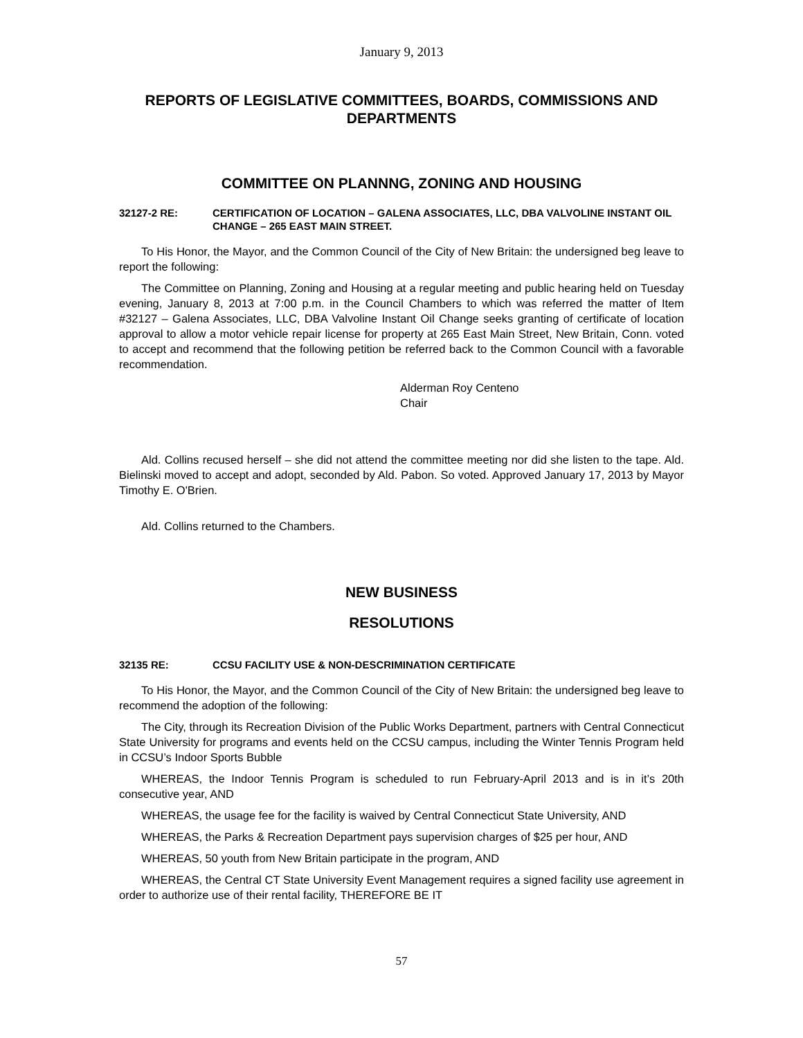January 9, 2013
REPORTS OF LEGISLATIVE COMMITTEES, BOARDS, COMMISSIONS AND DEPARTMENTS
COMMITTEE ON PLANNNG, ZONING AND HOUSING
32127-2 RE: CERTIFICATION OF LOCATION – GALENA ASSOCIATES, LLC, DBA VALVOLINE INSTANT OIL CHANGE – 265 EAST MAIN STREET.
To His Honor, the Mayor, and the Common Council of the City of New Britain: the undersigned beg leave to report the following:
The Committee on Planning, Zoning and Housing at a regular meeting and public hearing held on Tuesday evening, January 8, 2013 at 7:00 p.m. in the Council Chambers to which was referred the matter of Item #32127 – Galena Associates, LLC, DBA Valvoline Instant Oil Change seeks granting of certificate of location approval to allow a motor vehicle repair license for property at 265 East Main Street, New Britain, Conn. voted to accept and recommend that the following petition be referred back to the Common Council with a favorable recommendation.
Alderman Roy Centeno
Chair
Ald. Collins recused herself – she did not attend the committee meeting nor did she listen to the tape. Ald. Bielinski moved to accept and adopt, seconded by Ald. Pabon. So voted. Approved January 17, 2013 by Mayor Timothy E. O'Brien.
Ald. Collins returned to the Chambers.
NEW BUSINESS
RESOLUTIONS
32135 RE: CCSU FACILITY USE & NON-DESCRIMINATION CERTIFICATE
To His Honor, the Mayor, and the Common Council of the City of New Britain: the undersigned beg leave to recommend the adoption of the following:
The City, through its Recreation Division of the Public Works Department, partners with Central Connecticut State University for programs and events held on the CCSU campus, including the Winter Tennis Program held in CCSU’s Indoor Sports Bubble
WHEREAS, the Indoor Tennis Program is scheduled to run February-April 2013 and is in it’s 20th consecutive year, AND
WHEREAS, the usage fee for the facility is waived by Central Connecticut State University, AND
WHEREAS, the Parks & Recreation Department pays supervision charges of $25 per hour, AND
WHEREAS, 50 youth from New Britain participate in the program, AND
WHEREAS, the Central CT State University Event Management requires a signed facility use agreement in order to authorize use of their rental facility, THEREFORE BE IT
57